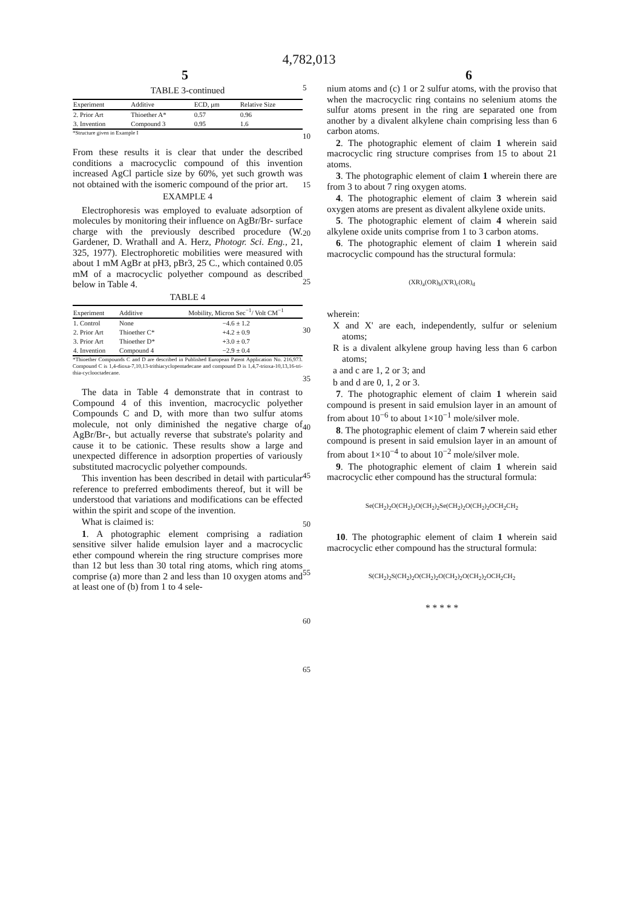4,782,013
5 6
TABLE 3-continued
| Experiment | Additive | ECD, μm | Relative Size |
| --- | --- | --- | --- |
| 2. Prior Art | Thioether A* | 0.57 | 0.96 |
| 3. Invention | Compound 3 | 0.95 | 1.6 |
*Structure given in Example I
From these results it is clear that under the described conditions a macrocyclic compound of this invention increased AgCl particle size by 60%, yet such growth was not obtained with the isomeric compound of the prior art.
EXAMPLE 4
Electrophoresis was employed to evaluate adsorption of molecules by monitoring their influence on AgBr/Br- surface charge with the previously described procedure (W. Gardener, D. Wrathall and A. Herz, Photogr. Sci. Eng., 21, 325, 1977). Electrophoretic mobilities were measured with about 1 mM AgBr at pH3, pBr3, 25 C., which contained 0.05 mM of a macrocyclic polyether compound as described below in Table 4.
TABLE 4
| Experiment | Additive | Mobility, Micron Sec<sup>−1</sup>/ Volt CM<sup>−1</sup> |
| --- | --- | --- |
| 1. Control | None | −4.6 ± 1.2 |
| 2. Prior Art | Thioether C* | +4.2 ± 0.9 |
| 3. Prior Art | Thioether D* | +3.0 ± 0.7 |
| 4. Invention | Compound 4 | −2.9 ± 0.4 |
*Thioether Compounds C and D are described in Published European Patent Application No. 216,973. Compound C is 1,4-dioxa-7,10,13-trithiacyclopentadecane and compound D is 1,4,7-trioxa-10,13,16-tri-thia-cyclooctadecane.
The data in Table 4 demonstrate that in contrast to Compound 4 of this invention, macrocyclic polyether Compounds C and D, with more than two sulfur atoms molecule, not only diminished the negative charge of AgBr/Br-, but actually reverse that substrate's polarity and cause it to be cationic. These results show a large and unexpected difference in adsorption properties of variously substituted macrocyclic polyether compounds.
This invention has been described in detail with particular reference to preferred embodiments thereof, but it will be understood that variations and modifications can be effected within the spirit and scope of the invention.
What is claimed is:
1. A photographic element comprising a radiation sensitive silver halide emulsion layer and a macrocyclic ether compound wherein the ring structure comprises more than 12 but less than 30 total ring atoms, which ring atoms comprise (a) more than 2 and less than 10 oxygen atoms and at least one of (b) from 1 to 4 sele-
5
10
15
20
25
30
35
40
45
50
55
60
65
nium atoms and (c) 1 or 2 sulfur atoms, with the proviso that when the macrocyclic ring contains no selenium atoms the sulfur atoms present in the ring are separated one from another by a divalent alkylene chain comprising less than 6 carbon atoms.
2. The photographic element of claim 1 wherein said macrocyclic ring structure comprises from 15 to about 21 atoms.
3. The photographic element of claim 1 wherein there are from 3 to about 7 ring oxygen atoms.
4. The photographic element of claim 3 wherein said oxygen atoms are present as divalent alkylene oxide units.
5. The photographic element of claim 4 wherein said alkylene oxide units comprise from 1 to 3 carbon atoms.
6. The photographic element of claim 1 wherein said macrocyclic compound has the structural formula:
(XR)<sub>a</sub>(OR)<sub>b</sub>(X'R)<sub>c</sub>(OR)<sub>d</sub>
wherein:
X and X' are each, independently, sulfur or selenium atoms;
R is a divalent alkylene group having less than 6 carbon atoms;
a and c are 1, 2 or 3; and
b and d are 0, 1, 2 or 3.
7. The photographic element of claim 1 wherein said compound is present in said emulsion layer in an amount of from about 10<sup>−6</sup> to about 1×10<sup>−1</sup> mole/silver mole.
8. The photographic element of claim 7 wherein said ether compound is present in said emulsion layer in an amount of from about 1×10<sup>−4</sup> to about 10<sup>−2</sup> mole/silver mole.
9. The photographic element of claim 1 wherein said macrocyclic ether compound has the structural formula:
Se(CH<sub>2</sub>)<sub>2</sub>O(CH<sub>2</sub>)<sub>2</sub>O(CH<sub>2</sub>)<sub>2</sub>Se(CH<sub>2</sub>)<sub>2</sub>O(CH<sub>2</sub>)<sub>2</sub>OCH<sub>2</sub>CH<sub>2</sub>
10. The photographic element of claim 1 wherein said macrocyclic ether compound has the structural formula:
S(CH<sub>2</sub>)<sub>2</sub>S(CH<sub>2</sub>)<sub>2</sub>O(CH<sub>2</sub>)<sub>2</sub>O(CH<sub>2</sub>)<sub>2</sub>O(CH<sub>2</sub>)<sub>2</sub>OCH<sub>2</sub>CH<sub>2</sub>
* * * * *